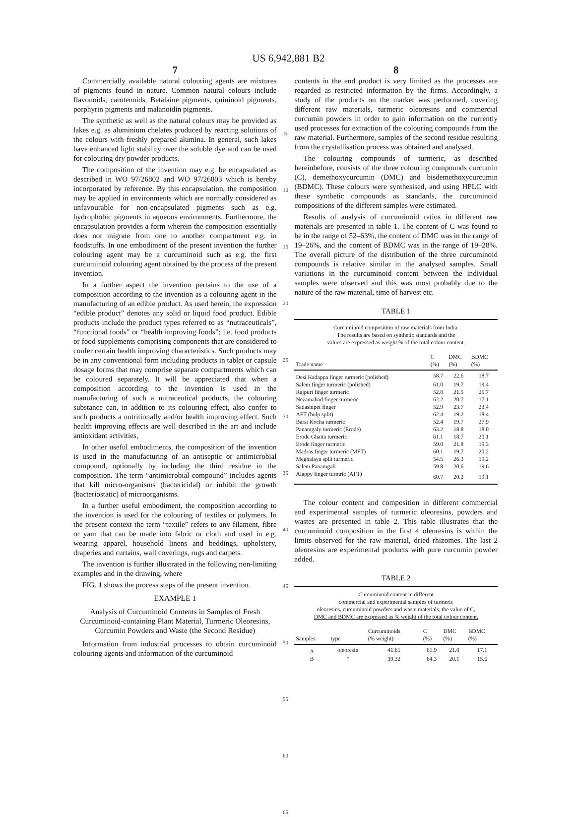US 6,942,881 B2
7
Commercially available natural colouring agents are mixtures of pigments found in nature. Common natural colours include flavonoids, carotenoids, Betalaine pigments, quininoid pigments, porphyrin pigments and malanoidin pigments.
The synthetic as well as the natural colours may be provided as lakes e.g. as aluminium chelates produced by reacting solutions of the colours with freshly prepared alumina. In general, such lakes have enhanced light stability over the soluble dye and can be used for colouring dry powder products.
The composition of the invention may e.g. be encapsulated as described in WO 97/26802 and WO 97/26803 which is hereby incorporated by reference. By this encapsulation, the composition may be applied in environments which are normally considered as unfavourable for non-encapsulated pigments such as e.g. hydrophobic pigments in aqueous environments. Furthermore, the encapsulation provides a form wherein the composition essentially does not migrate from one to another compartment e.g. in foodstuffs. In one embodiment of the present invention the further colouring agent may be a curcuminoid such as e.g. the first curcuminoid colouring agent obtained by the process of the present invention.
In a further aspect the invention pertains to the use of a composition according to the invention as a colouring agent in the manufacturing of an edible product. As used herein, the expression “edible product” denotes any solid or liquid food product. Edible products include the product types referred to as “nutraceuticals”, “functional foods” or “health improving foods”; i.e. food products or food supplements comprising components that are considered to confer certain health improving characteristics. Such products may be in any conventional form including products in tablet or capsule dosage forms that may comprise separate compartments which can be coloured separately. It will be appreciated that when a composition according to the invention is used in the manufacturing of such a nutraceutical products, the colouring substance can, in addition to its colouring effect, also confer to such products a nutritionally and/or health improving effect. Such health improving effects are well described in the art and include antioxidant activities,
In other useful embodiments, the composition of the invention is used in the manufacturing of an antiseptic or antimicrobial compound, optionally by including the third residue in the composition. The term “antimicrobial compound” includes agents that kill micro-organisms (bactericidal) or inhibit the growth (bacteriostatic) of microorganisms.
In a further useful embodiment, the composition according to the invention is used for the colouring of textiles or polymers. In the present context the term “textile” refers to any filament, fibre or yarn that can be made into fabric or cloth and used in e.g. wearing apparel, household linens and beddings, upholstery, draperies and curtains, wall coverings, rugs and carpets.
The invention is further illustrated in the following non-limiting examples and in the drawing, where
FIG. 1 shows the process steps of the present invention.
EXAMPLE 1
Analysis of Curcuminoid Contents in Samples of Fresh Curcuminoid-containing Plant Material, Turmeric Oleoresins, Curcumin Powders and Waste (the Second Residue)
Information from industrial processes to obtain curcuminoid colouring agents and information of the curcuminoid
5
10
15
20
25
30
35
40
45
50
55
60
65
8
contents in the end product is very limited as the processes are regarded as restricted information by the firms. Accordingly, a study of the products on the market was performed, covering different raw materials, turmeric oleoresins and commercial curcumin powders in order to gain information on the currently used processes for extraction of the colouring compounds from the raw material. Furthermore, samples of the second residue resulting from the crystallisation process was obtained and analysed.
The colouring compounds of turmeric, as described hereinbefore, consists of the three colouring compounds curcumin (C), demethoxycurcumin (DMC) and bisdemethoxycurcumin (BDMC). These colours were synthesised, and using HPLC with these synthetic compounds as standards, the curcuminoid compositions of the different samples were estimated.
Results of analysis of curcuminoid ratios in different raw materials are presented in table 1. The content of C was found to be in the range of 52–63%, the content of DMC was in the range of 19–26%, and the content of BDMC was in the range of 19–28%. The overall picture of the distribution of the three curcuminoid compounds is relative similar in the analysed samples. Small variations in the curcuminoid content between the individual samples were observed and this was most probably due to the nature of the raw material, time of harvest etc.
TABLE 1
| Curcuminoid composition of raw materials from India. The results are based on synthetic standards and the values are expressed as weight % of the total colour content. | | | |
| Trade name | C (%) | DMC (%) | BDMC (%) |
| Desi Kadappa finger turmeric (polished) | 58.7 | 22.6 | 18.7 |
| Salem finger turmeric (polished) | 61.0 | 19.7 | 19.4 |
| Rajpuri finger turmeric | 52.8 | 21.5 | 25.7 |
| Nezamabad finger turmeric | 62.2 | 20.7 | 17.1 |
| Sadashipet finger | 52.9 | 23.7 | 23.4 |
| AFT (bulp split) | 62.4 | 19.2 | 18.4 |
| Barsi Kocha turmeric | 52.4 | 19.7 | 27.9 |
| Panamgaly turmeric (Erode) | 63.2 | 18.8 | 18.0 |
| Erode Ghatta turmeric | 61.1 | 18.7 | 20.1 |
| Erode finger turmeric | 59.0 | 21.8 | 19.3 |
| Madras finger turmeric (MFT) | 60.1 | 19.7 | 20.2 |
| Meghalaya split turmeric | 54.5 | 26.3 | 19.2 |
| Salem Panamgali | 59.8 | 20.6 | 19.6 |
| Alappy finger turmric (AFT) | 60.7 | 20.2 | 19.1 |
The colour content and composition in different commercial and experimental samples of turmeric oleoresins, powders and wastes are presented in table 2. This table illustrates that the curcuminoid composition in the first 4 oleoresins is within the limits observed for the raw material, dried rhizomes. The last 2 oleoresins are experimental products with pure curcumin powder added.
TABLE 2
| Curcuminoid content in different commercial and experimental samples of turmeric oleoresins, curcuminoid powders and waste materials, the value of C, DMC and BDMC are expressed as % weight of the total colour content. | | | | | |
| Samples | type | Curcuminoids (% weight) | C (%) | DMC (%) | BDMC (%) |
| A | oleoresin | 41.61 | 61.9 | 21.0 | 17.1 |
| B | " | 39.32 | 64.3 | 20.1 | 15.6 |